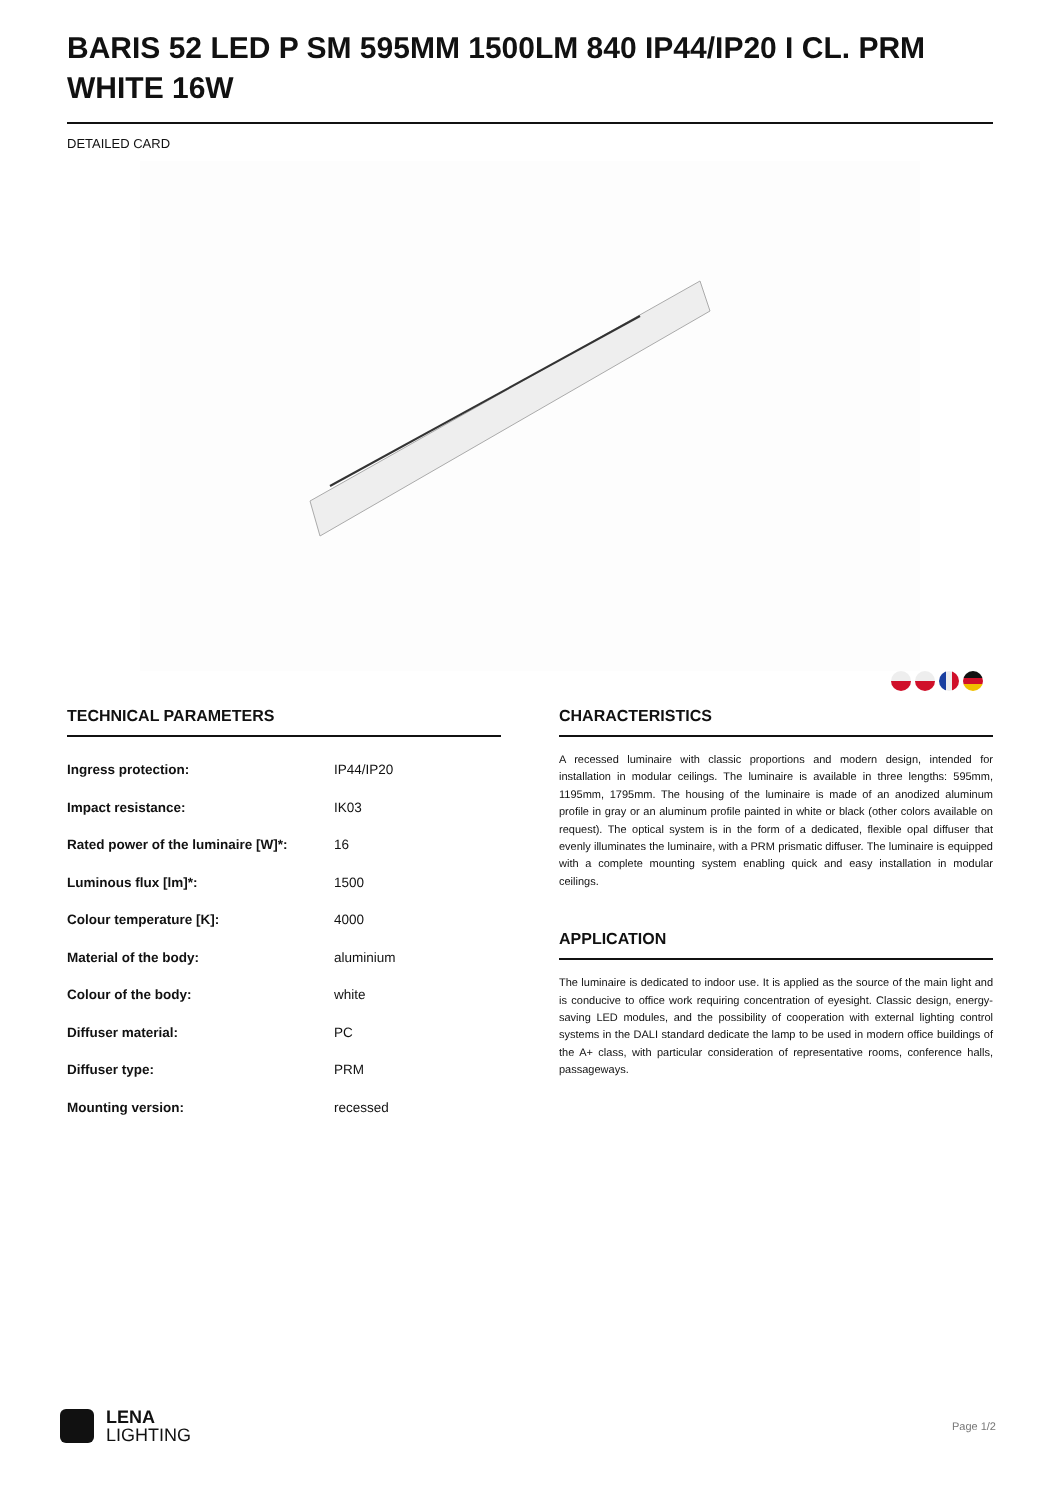BARIS 52 LED P SM 595MM 1500LM 840 IP44/IP20 I CL. PRM WHITE 16W
DETAILED CARD
TECHNICAL PARAMETERS
| Ingress protection: | IP44/IP20 |
| Impact resistance: | IK03 |
| Rated power of the luminaire [W]*: | 16 |
| Luminous flux [lm]*: | 1500 |
| Colour temperature [K]: | 4000 |
| Material of the body: | aluminium |
| Colour of the body: | white |
| Diffuser material: | PC |
| Diffuser type: | PRM |
| Mounting version: | recessed |
CHARACTERISTICS
A recessed luminaire with classic proportions and modern design, intended for installation in modular ceilings. The luminaire is available in three lengths: 595mm, 1195mm, 1795mm. The housing of the luminaire is made of an anodized aluminum profile in gray or an aluminum profile painted in white or black (other colors available on request). The optical system is in the form of a dedicated, flexible opal diffuser that evenly illuminates the luminaire, with a PRM prismatic diffuser. The luminaire is equipped with a complete mounting system enabling quick and easy installation in modular ceilings.
APPLICATION
The luminaire is dedicated to indoor use. It is applied as the source of the main light and is conducive to office work requiring concentration of eyesight. Classic design, energy-saving LED modules, and the possibility of cooperation with external lighting control systems in the DALI standard dedicate the lamp to be used in modern office buildings of the A+ class, with particular consideration of representative rooms, conference halls, passageways.
LENA
LIGHTING
Page 1/2